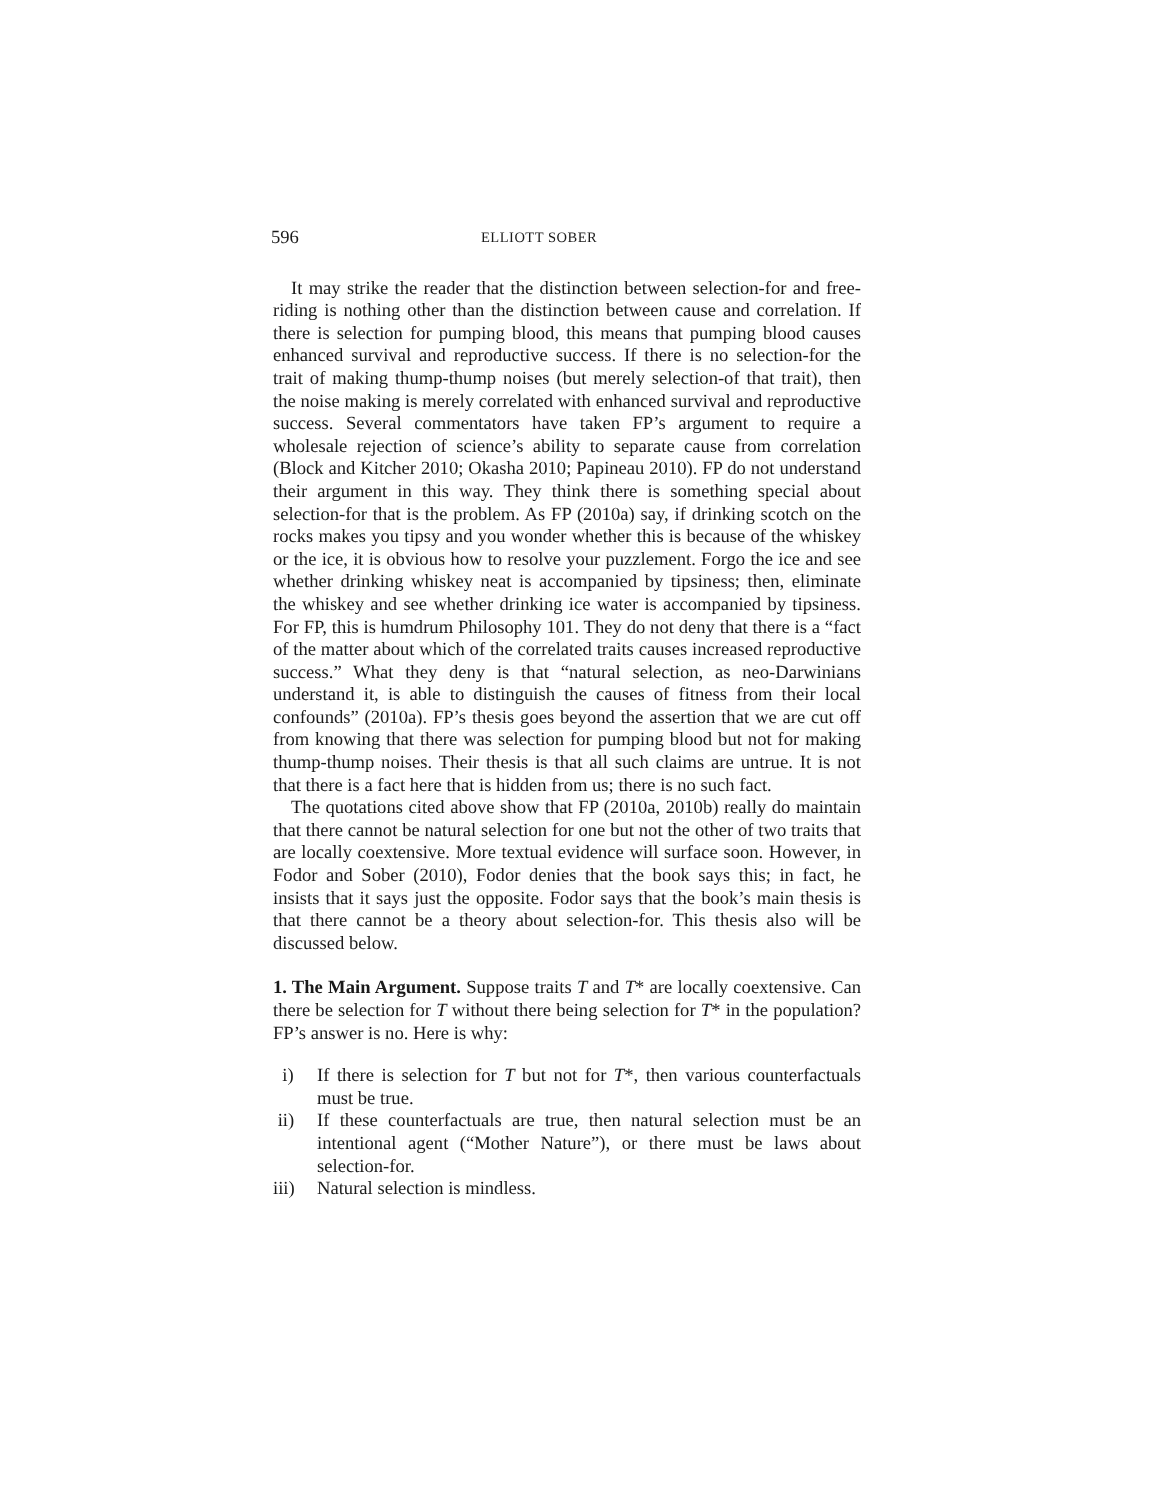596 ELLIOTT SOBER
It may strike the reader that the distinction between selection-for and free-riding is nothing other than the distinction between cause and correlation. If there is selection for pumping blood, this means that pumping blood causes enhanced survival and reproductive success. If there is no selection-for the trait of making thump-thump noises (but merely selection-of that trait), then the noise making is merely correlated with enhanced survival and reproductive success. Several commentators have taken FP’s argument to require a wholesale rejection of science’s ability to separate cause from correlation (Block and Kitcher 2010; Okasha 2010; Papineau 2010). FP do not understand their argument in this way. They think there is something special about selection-for that is the problem. As FP (2010a) say, if drinking scotch on the rocks makes you tipsy and you wonder whether this is because of the whiskey or the ice, it is obvious how to resolve your puzzlement. Forgo the ice and see whether drinking whiskey neat is accompanied by tipsiness; then, eliminate the whiskey and see whether drinking ice water is accompanied by tipsiness. For FP, this is humdrum Philosophy 101. They do not deny that there is a “fact of the matter about which of the correlated traits causes increased reproductive success.” What they deny is that “natural selection, as neo-Darwinians understand it, is able to distinguish the causes of fitness from their local confounds” (2010a). FP’s thesis goes beyond the assertion that we are cut off from knowing that there was selection for pumping blood but not for making thump-thump noises. Their thesis is that all such claims are untrue. It is not that there is a fact here that is hidden from us; there is no such fact.
The quotations cited above show that FP (2010a, 2010b) really do maintain that there cannot be natural selection for one but not the other of two traits that are locally coextensive. More textual evidence will surface soon. However, in Fodor and Sober (2010), Fodor denies that the book says this; in fact, he insists that it says just the opposite. Fodor says that the book’s main thesis is that there cannot be a theory about selection-for. This thesis also will be discussed below.
1. The Main Argument. Suppose traits T and T* are locally coextensive. Can there be selection for T without there being selection for T* in the population? FP’s answer is no. Here is why:
i) If there is selection for T but not for T*, then various counterfactuals must be true.
ii) If these counterfactuals are true, then natural selection must be an intentional agent (“Mother Nature”), or there must be laws about selection-for.
iii) Natural selection is mindless.